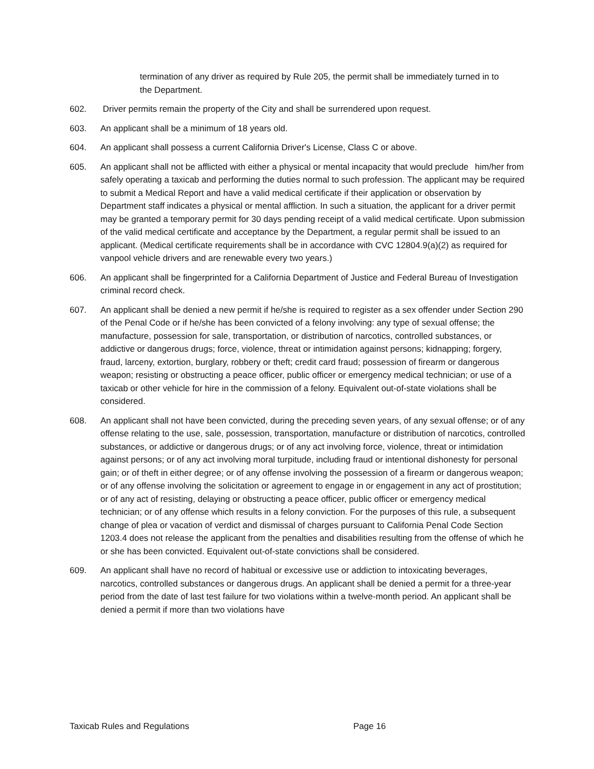termination of any driver as required by Rule 205, the permit shall be immediately turned in to the Department.
602. Driver permits remain the property of the City and shall be surrendered upon request.
603. An applicant shall be a minimum of 18 years old.
604. An applicant shall possess a current California Driver's License, Class C or above.
605. An applicant shall not be afflicted with either a physical or mental incapacity that would preclude him/her from safely operating a taxicab and performing the duties normal to such profession. The applicant may be required to submit a Medical Report and have a valid medical certificate if their application or observation by Department staff indicates a physical or mental affliction. In such a situation, the applicant for a driver permit may be granted a temporary permit for 30 days pending receipt of a valid medical certificate. Upon submission of the valid medical certificate and acceptance by the Department, a regular permit shall be issued to an applicant. (Medical certificate requirements shall be in accordance with CVC 12804.9(a)(2) as required for vanpool vehicle drivers and are renewable every two years.)
606. An applicant shall be fingerprinted for a California Department of Justice and Federal Bureau of Investigation criminal record check.
607. An applicant shall be denied a new permit if he/she is required to register as a sex offender under Section 290 of the Penal Code or if he/she has been convicted of a felony involving: any type of sexual offense; the manufacture, possession for sale, transportation, or distribution of narcotics, controlled substances, or addictive or dangerous drugs; force, violence, threat or intimidation against persons; kidnapping; forgery, fraud, larceny, extortion, burglary, robbery or theft; credit card fraud; possession of firearm or dangerous weapon; resisting or obstructing a peace officer, public officer or emergency medical technician; or use of a taxicab or other vehicle for hire in the commission of a felony. Equivalent out-of-state violations shall be considered.
608. An applicant shall not have been convicted, during the preceding seven years, of any sexual offense; or of any offense relating to the use, sale, possession, transportation, manufacture or distribution of narcotics, controlled substances, or addictive or dangerous drugs; or of any act involving force, violence, threat or intimidation against persons; or of any act involving moral turpitude, including fraud or intentional dishonesty for personal gain; or of theft in either degree; or of any offense involving the possession of a firearm or dangerous weapon; or of any offense involving the solicitation or agreement to engage in or engagement in any act of prostitution; or of any act of resisting, delaying or obstructing a peace officer, public officer or emergency medical technician; or of any offense which results in a felony conviction. For the purposes of this rule, a subsequent change of plea or vacation of verdict and dismissal of charges pursuant to California Penal Code Section 1203.4 does not release the applicant from the penalties and disabilities resulting from the offense of which he or she has been convicted. Equivalent out-of-state convictions shall be considered.
609. An applicant shall have no record of habitual or excessive use or addiction to intoxicating beverages, narcotics, controlled substances or dangerous drugs. An applicant shall be denied a permit for a three-year period from the date of last test failure for two violations within a twelve-month period. An applicant shall be denied a permit if more than two violations have
Taxicab Rules and Regulations Page 16